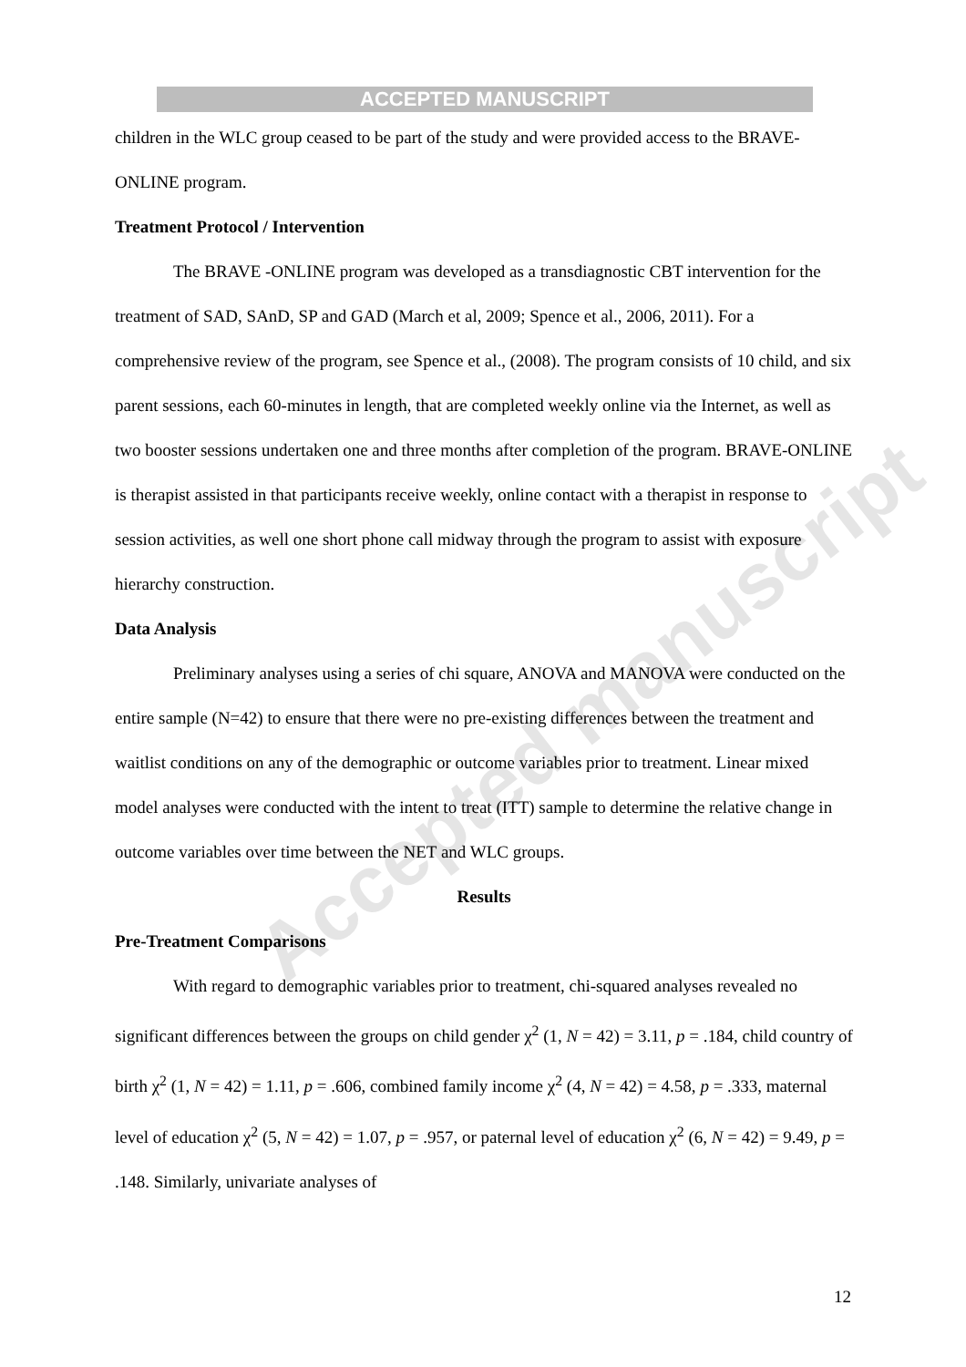ACCEPTED MANUSCRIPT
Accepted manuscript
children in the WLC group ceased to be part of the study and were provided access to the BRAVE-ONLINE program.
Treatment Protocol / Intervention
The BRAVE -ONLINE program was developed as a transdiagnostic CBT intervention for the treatment of SAD, SAnD, SP and GAD (March et al, 2009; Spence et al., 2006, 2011). For a comprehensive review of the program, see Spence et al., (2008). The program consists of 10 child, and six parent sessions, each 60-minutes in length, that are completed weekly online via the Internet, as well as two booster sessions undertaken one and three months after completion of the program. BRAVE-ONLINE is therapist assisted in that participants receive weekly, online contact with a therapist in response to session activities, as well one short phone call midway through the program to assist with exposure hierarchy construction.
Data Analysis
Preliminary analyses using a series of chi square, ANOVA and MANOVA were conducted on the entire sample (N=42) to ensure that there were no pre-existing differences between the treatment and waitlist conditions on any of the demographic or outcome variables prior to treatment. Linear mixed model analyses were conducted with the intent to treat (ITT) sample to determine the relative change in outcome variables over time between the NET and WLC groups.
Results
Pre-Treatment Comparisons
With regard to demographic variables prior to treatment, chi-squared analyses revealed no significant differences between the groups on child gender χ<sup>2</sup> (1, N = 42) = 3.11, p = .184, child country of birth χ<sup>2</sup> (1, N = 42) = 1.11, p = .606, combined family income χ<sup>2</sup> (4, N = 42) = 4.58, p = .333, maternal level of education χ<sup>2</sup> (5, N = 42) = 1.07, p = .957, or paternal level of education χ<sup>2</sup> (6, N = 42) = 9.49, p = .148. Similarly, univariate analyses of
12